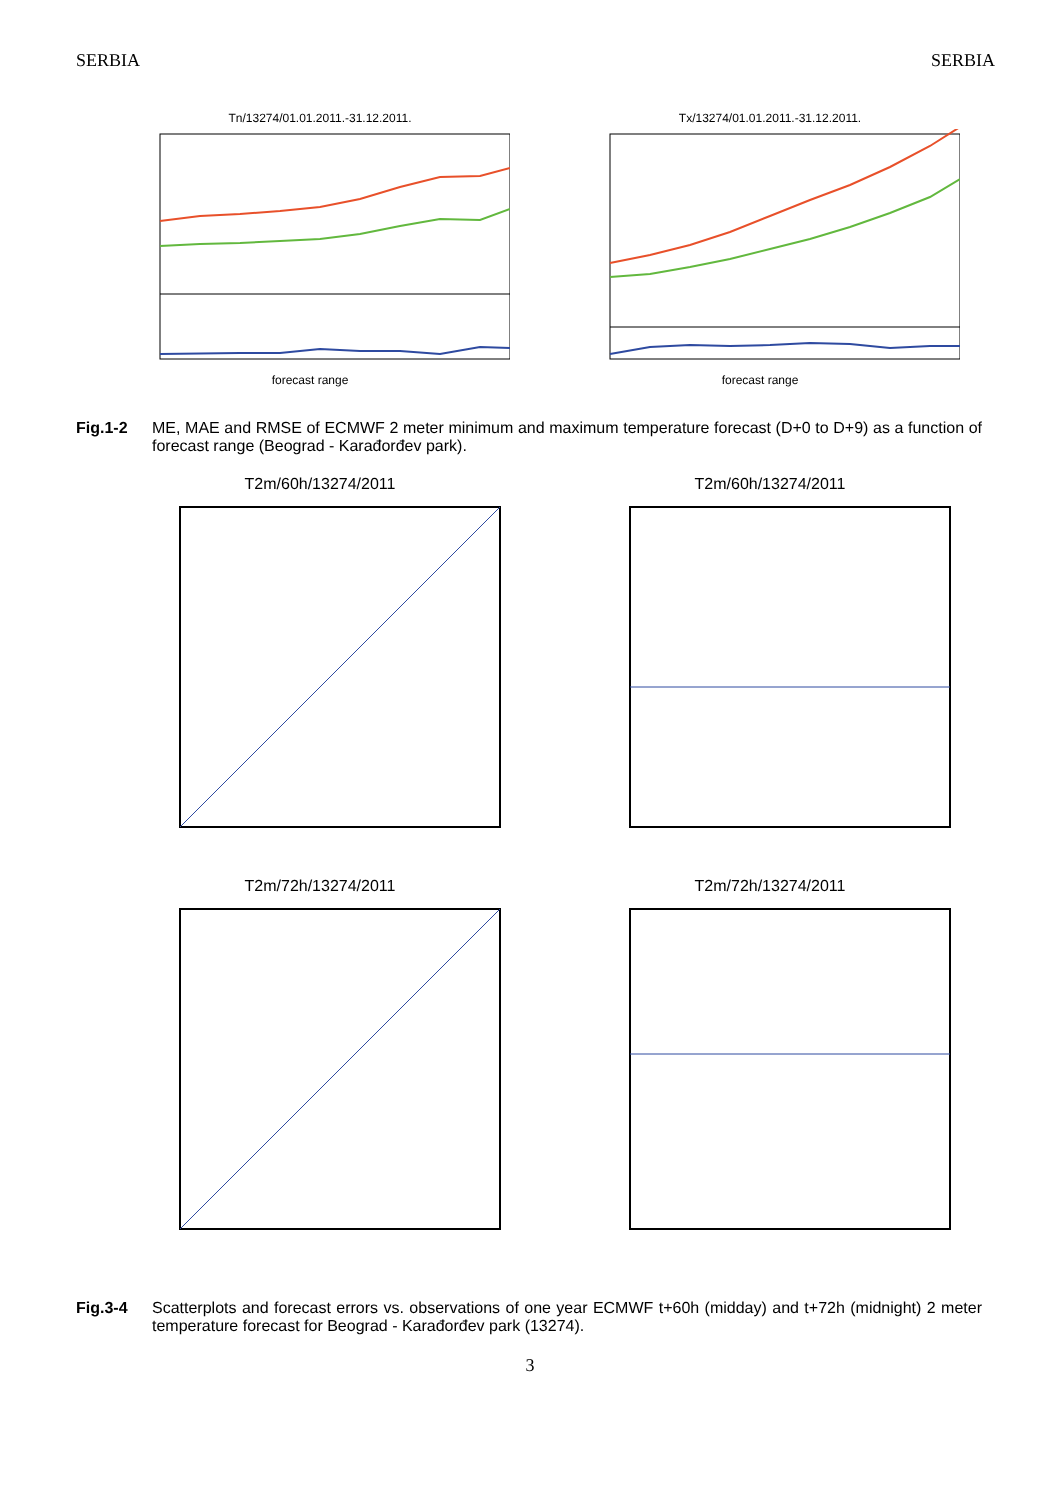SERBIA SERBIA
Tn/13274/01.01.2011.-31.12.2011.
forecast range
Tx/13274/01.01.2011.-31.12.2011.
forecast range
Fig.1-2 ME, MAE and RMSE of ECMWF 2 meter minimum and maximum temperature forecast (D+0 to D+9) as a function of forecast range (Beograd - Karađorđev park).
T2m/60h/13274/2011 T2m/60h/13274/2011
T2m/72h/13274/2011 T2m/72h/13274/2011
Fig.3-4 Scatterplots and forecast errors vs. observations of one year ECMWF t+60h (midday) and t+72h (midnight) 2 meter temperature forecast for Beograd - Karađorđev park (13274).
3